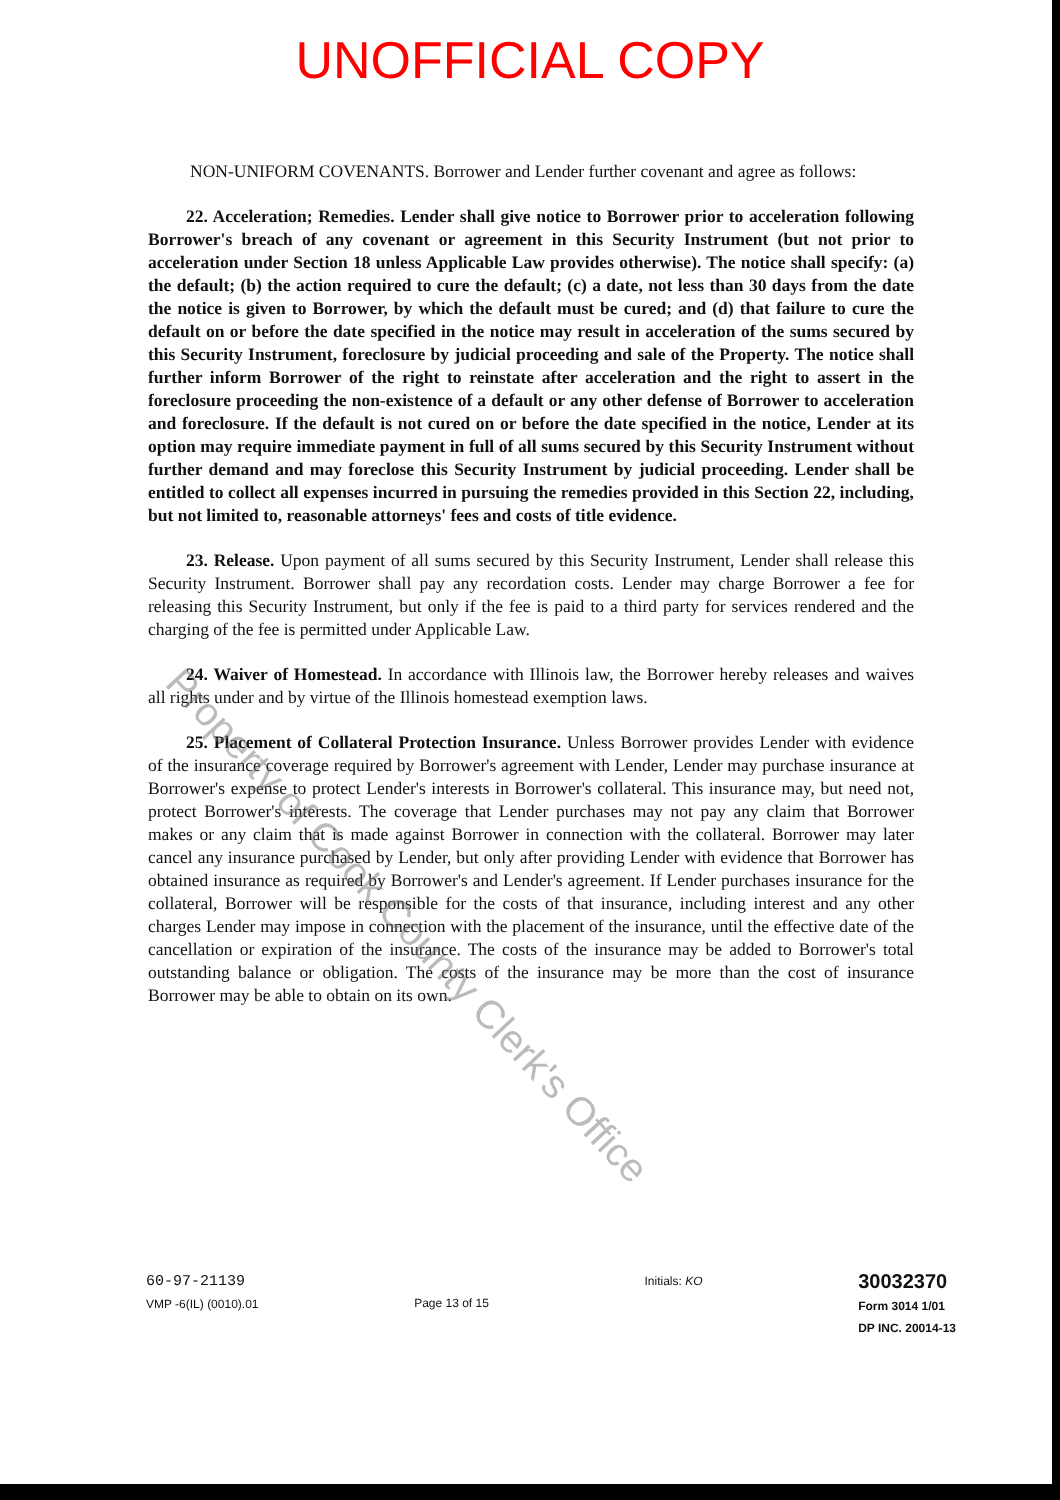UNOFFICIAL COPY
NON-UNIFORM COVENANTS. Borrower and Lender further covenant and agree as follows:
22. Acceleration; Remedies. Lender shall give notice to Borrower prior to acceleration following Borrower's breach of any covenant or agreement in this Security Instrument (but not prior to acceleration under Section 18 unless Applicable Law provides otherwise). The notice shall specify: (a) the default; (b) the action required to cure the default; (c) a date, not less than 30 days from the date the notice is given to Borrower, by which the default must be cured; and (d) that failure to cure the default on or before the date specified in the notice may result in acceleration of the sums secured by this Security Instrument, foreclosure by judicial proceeding and sale of the Property. The notice shall further inform Borrower of the right to reinstate after acceleration and the right to assert in the foreclosure proceeding the non-existence of a default or any other defense of Borrower to acceleration and foreclosure. If the default is not cured on or before the date specified in the notice, Lender at its option may require immediate payment in full of all sums secured by this Security Instrument without further demand and may foreclose this Security Instrument by judicial proceeding. Lender shall be entitled to collect all expenses incurred in pursuing the remedies provided in this Section 22, including, but not limited to, reasonable attorneys' fees and costs of title evidence.
23. Release. Upon payment of all sums secured by this Security Instrument, Lender shall release this Security Instrument. Borrower shall pay any recordation costs. Lender may charge Borrower a fee for releasing this Security Instrument, but only if the fee is paid to a third party for services rendered and the charging of the fee is permitted under Applicable Law.
24. Waiver of Homestead. In accordance with Illinois law, the Borrower hereby releases and waives all rights under and by virtue of the Illinois homestead exemption laws.
25. Placement of Collateral Protection Insurance. Unless Borrower provides Lender with evidence of the insurance coverage required by Borrower's agreement with Lender, Lender may purchase insurance at Borrower's expense to protect Lender's interests in Borrower's collateral. This insurance may, but need not, protect Borrower's interests. The coverage that Lender purchases may not pay any claim that Borrower makes or any claim that is made against Borrower in connection with the collateral. Borrower may later cancel any insurance purchased by Lender, but only after providing Lender with evidence that Borrower has obtained insurance as required by Borrower's and Lender's agreement. If Lender purchases insurance for the collateral, Borrower will be responsible for the costs of that insurance, including interest and any other charges Lender may impose in connection with the placement of the insurance, until the effective date of the cancellation or expiration of the insurance. The costs of the insurance may be added to Borrower's total outstanding balance or obligation. The costs of the insurance may be more than the cost of insurance Borrower may be able to obtain on its own.
Property of Cook County Clerk's Office
60-97-21139
VMP -6(IL) (0010).01
Page 13 of 15 Initials: KO
30032370
Form 3014 1/01
DP INC. 20014-13